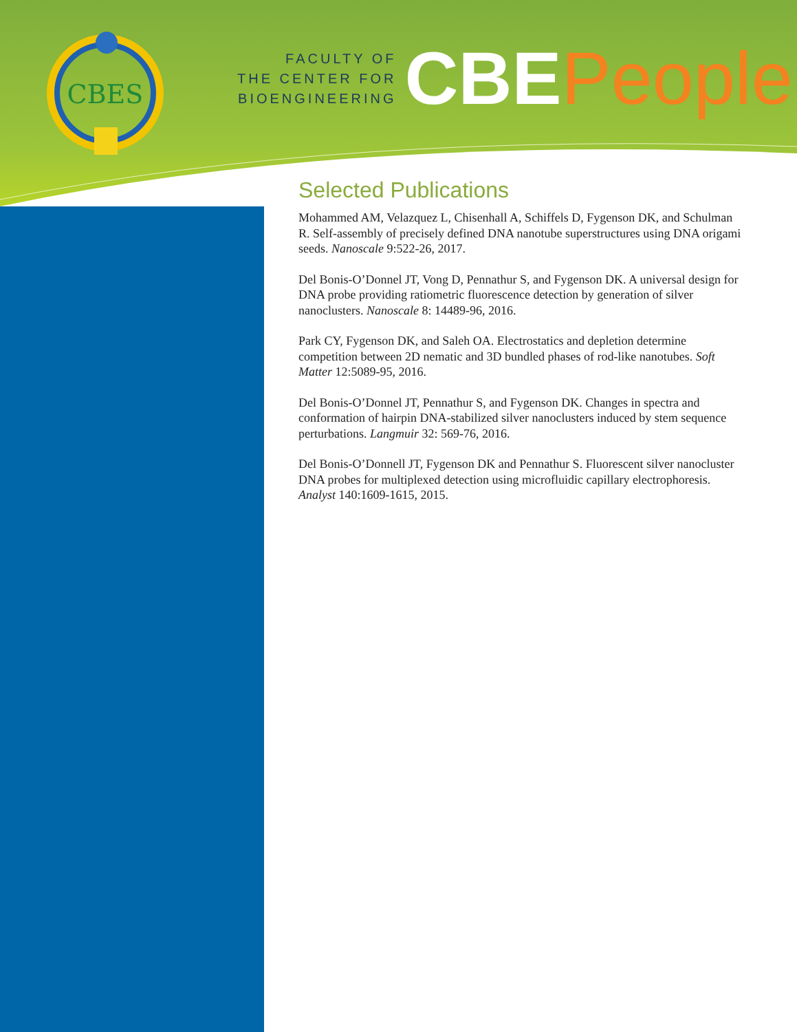CBES
FACULTY OF
THE CENTER FOR
BIOENGINEERING
CBE People
Selected Publications
Mohammed AM, Velazquez L, Chisenhall A, Schiffels D, Fygenson DK, and Schulman R. Self-assembly of precisely defined DNA nanotube superstructures using DNA origami seeds. Nanoscale 9:522-26, 2017.
Del Bonis-O’Donnel JT, Vong D, Pennathur S, and Fygenson DK. A universal design for DNA probe providing ratiometric fluorescence detection by generation of silver nanoclusters. Nanoscale 8: 14489-96, 2016.
Park CY, Fygenson DK, and Saleh OA. Electrostatics and depletion determine competition between 2D nematic and 3D bundled phases of rod-like nanotubes. Soft Matter 12:5089-95, 2016.
Del Bonis-O’Donnel JT, Pennathur S, and Fygenson DK. Changes in spectra and conformation of hairpin DNA-stabilized silver nanoclusters induced by stem sequence perturbations. Langmuir 32: 569-76, 2016.
Del Bonis-O’Donnell JT, Fygenson DK and Pennathur S. Fluorescent silver nanocluster DNA probes for multiplexed detection using microfluidic capillary electrophoresis. Analyst 140:1609-1615, 2015.